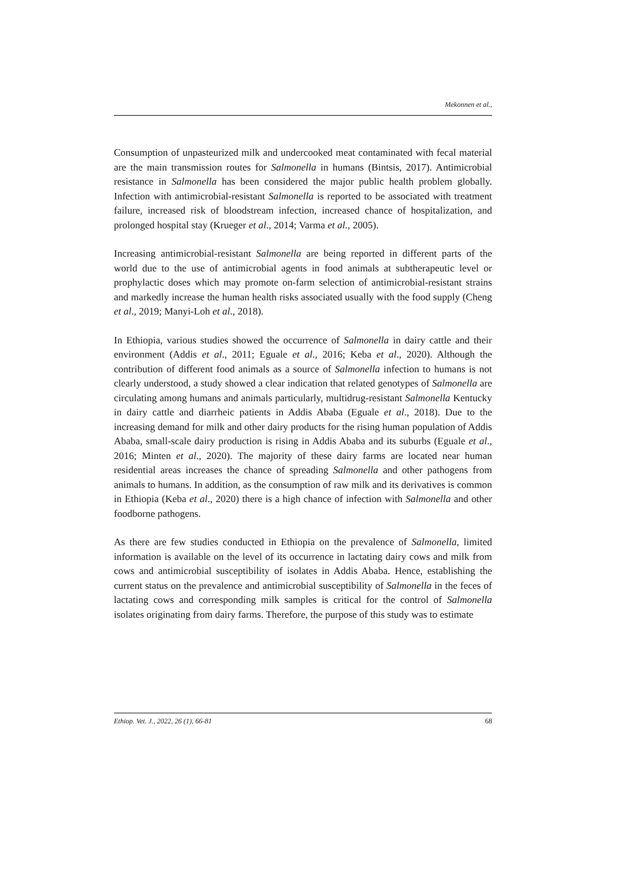Mekonnen et al.,
Consumption of unpasteurized milk and undercooked meat contaminated with fecal material are the main transmission routes for Salmonella in humans (Bintsis, 2017). Antimicrobial resistance in Salmonella has been considered the major public health problem globally. Infection with antimicrobial-resistant Salmonella is reported to be associated with treatment failure, increased risk of bloodstream infection, increased chance of hospitalization, and prolonged hospital stay (Krueger et al., 2014; Varma et al., 2005).
Increasing antimicrobial-resistant Salmonella are being reported in different parts of the world due to the use of antimicrobial agents in food animals at subtherapeutic level or prophylactic doses which may promote on-farm selection of antimicrobial-resistant strains and markedly increase the human health risks associated usually with the food supply (Cheng et al., 2019; Manyi-Loh et al., 2018).
In Ethiopia, various studies showed the occurrence of Salmonella in dairy cattle and their environment (Addis et al., 2011; Eguale et al., 2016; Keba et al., 2020). Although the contribution of different food animals as a source of Salmonella infection to humans is not clearly understood, a study showed a clear indication that related genotypes of Salmonella are circulating among humans and animals particularly, multidrug-resistant Salmonella Kentucky in dairy cattle and diarrheic patients in Addis Ababa (Eguale et al., 2018). Due to the increasing demand for milk and other dairy products for the rising human population of Addis Ababa, small-scale dairy production is rising in Addis Ababa and its suburbs (Eguale et al., 2016; Minten et al., 2020). The majority of these dairy farms are located near human residential areas increases the chance of spreading Salmonella and other pathogens from animals to humans. In addition, as the consumption of raw milk and its derivatives is common in Ethiopia (Keba et al., 2020) there is a high chance of infection with Salmonella and other foodborne pathogens.
As there are few studies conducted in Ethiopia on the prevalence of Salmonella, limited information is available on the level of its occurrence in lactating dairy cows and milk from cows and antimicrobial susceptibility of isolates in Addis Ababa. Hence, establishing the current status on the prevalence and antimicrobial susceptibility of Salmonella in the feces of lactating cows and corresponding milk samples is critical for the control of Salmonella isolates originating from dairy farms. Therefore, the purpose of this study was to estimate
Ethiop. Vet. J., 2022, 26 (1), 66-81 68